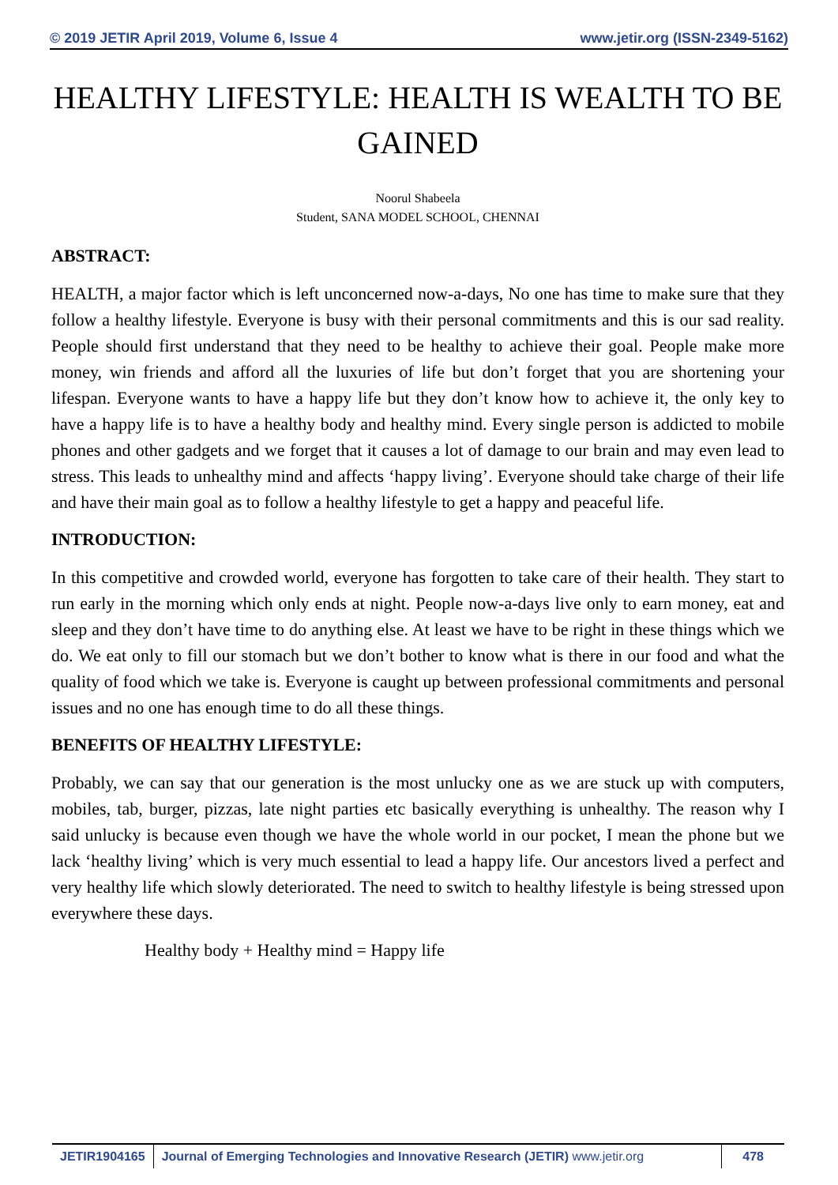© 2019 JETIR April 2019, Volume 6, Issue 4 www.jetir.org (ISSN-2349-5162)
HEALTHY LIFESTYLE: HEALTH IS WEALTH TO BE GAINED
Noorul Shabeela
Student, SANA MODEL SCHOOL, CHENNAI
ABSTRACT:
HEALTH, a major factor which is left unconcerned now-a-days, No one has time to make sure that they follow a healthy lifestyle. Everyone is busy with their personal commitments and this is our sad reality. People should first understand that they need to be healthy to achieve their goal. People make more money, win friends and afford all the luxuries of life but don’t forget that you are shortening your lifespan. Everyone wants to have a happy life but they don’t know how to achieve it, the only key to have a happy life is to have a healthy body and healthy mind. Every single person is addicted to mobile phones and other gadgets and we forget that it causes a lot of damage to our brain and may even lead to stress. This leads to unhealthy mind and affects ‘happy living’. Everyone should take charge of their life and have their main goal as to follow a healthy lifestyle to get a happy and peaceful life.
INTRODUCTION:
In this competitive and crowded world, everyone has forgotten to take care of their health. They start to run early in the morning which only ends at night. People now-a-days live only to earn money, eat and sleep and they don’t have time to do anything else. At least we have to be right in these things which we do. We eat only to fill our stomach but we don’t bother to know what is there in our food and what the quality of food which we take is. Everyone is caught up between professional commitments and personal issues and no one has enough time to do all these things.
BENEFITS OF HEALTHY LIFESTYLE:
Probably, we can say that our generation is the most unlucky one as we are stuck up with computers, mobiles, tab, burger, pizzas, late night parties etc basically everything is unhealthy. The reason why I said unlucky is because even though we have the whole world in our pocket, I mean the phone but we lack ‘healthy living’ which is very much essential to lead a happy life. Our ancestors lived a perfect and very healthy life which slowly deteriorated. The need to switch to healthy lifestyle is being stressed upon everywhere these days.
Healthy body + Healthy mind = Happy life
JETIR1904165 Journal of Emerging Technologies and Innovative Research (JETIR) www.jetir.org
478